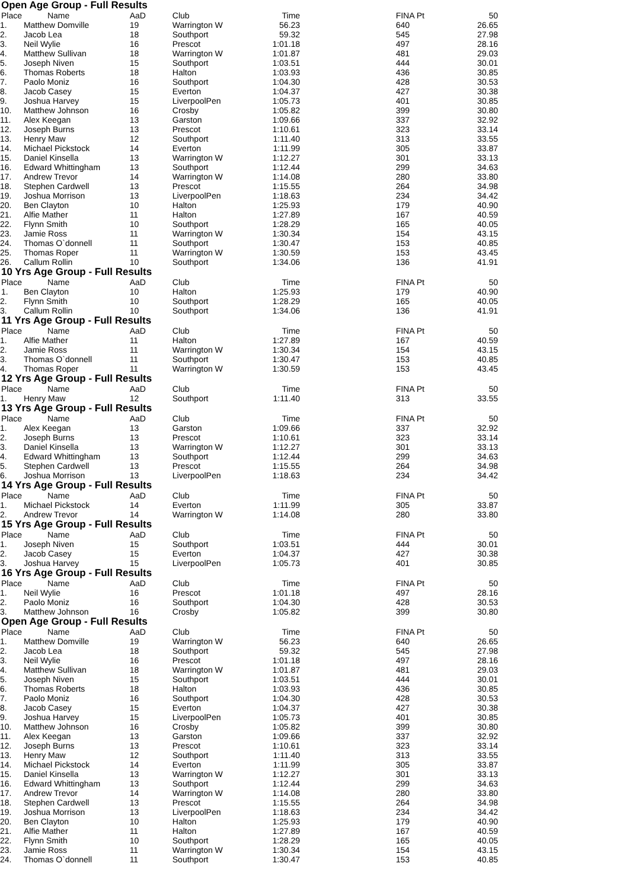Open Age Group - Full Results
| Place | Name | AaD | Club | Time | | FINA Pt | 50 |
| --- | --- | --- | --- | --- | --- | --- | --- |
| 1. | Matthew Domville | 19 | Warrington W | 56.23 | | 640 | 26.65 |
| 2. | Jacob Lea | 18 | Southport | 59.32 | | 545 | 27.98 |
| 3. | Neil Wylie | 16 | Prescot | 1:01.18 | | 497 | 28.16 |
| 4. | Matthew Sullivan | 18 | Warrington W | 1:01.87 | | 481 | 29.03 |
| 5. | Joseph Niven | 15 | Southport | 1:03.51 | | 444 | 30.01 |
| 6. | Thomas Roberts | 18 | Halton | 1:03.93 | | 436 | 30.85 |
| 7. | Paolo Moniz | 16 | Southport | 1:04.30 | | 428 | 30.53 |
| 8. | Jacob Casey | 15 | Everton | 1:04.37 | | 427 | 30.38 |
| 9. | Joshua Harvey | 15 | LiverpoolPen | 1:05.73 | | 401 | 30.85 |
| 10. | Matthew Johnson | 16 | Crosby | 1:05.82 | | 399 | 30.80 |
| 11. | Alex Keegan | 13 | Garston | 1:09.66 | | 337 | 32.92 |
| 12. | Joseph Burns | 13 | Prescot | 1:10.61 | | 323 | 33.14 |
| 13. | Henry Maw | 12 | Southport | 1:11.40 | | 313 | 33.55 |
| 14. | Michael Pickstock | 14 | Everton | 1:11.99 | | 305 | 33.87 |
| 15. | Daniel Kinsella | 13 | Warrington W | 1:12.27 | | 301 | 33.13 |
| 16. | Edward Whittingham | 13 | Southport | 1:12.44 | | 299 | 34.63 |
| 17. | Andrew Trevor | 14 | Warrington W | 1:14.08 | | 280 | 33.80 |
| 18. | Stephen Cardwell | 13 | Prescot | 1:15.55 | | 264 | 34.98 |
| 19. | Joshua Morrison | 13 | LiverpoolPen | 1:18.63 | | 234 | 34.42 |
| 20. | Ben Clayton | 10 | Halton | 1:25.93 | | 179 | 40.90 |
| 21. | Alfie Mather | 11 | Halton | 1:27.89 | | 167 | 40.59 |
| 22. | Flynn Smith | 10 | Southport | 1:28.29 | | 165 | 40.05 |
| 23. | Jamie Ross | 11 | Warrington W | 1:30.34 | | 154 | 43.15 |
| 24. | Thomas O`donnell | 11 | Southport | 1:30.47 | | 153 | 40.85 |
| 25. | Thomas Roper | 11 | Warrington W | 1:30.59 | | 153 | 43.45 |
| 26. | Callum Rollin | 10 | Southport | 1:34.06 | | 136 | 41.91 |
10 Yrs Age Group - Full Results
| Place | Name | AaD | Club | Time | | FINA Pt | 50 |
| --- | --- | --- | --- | --- | --- | --- | --- |
| 1. | Ben Clayton | 10 | Halton | 1:25.93 | | 179 | 40.90 |
| 2. | Flynn Smith | 10 | Southport | 1:28.29 | | 165 | 40.05 |
| 3. | Callum Rollin | 10 | Southport | 1:34.06 | | 136 | 41.91 |
11 Yrs Age Group - Full Results
| Place | Name | AaD | Club | Time | | FINA Pt | 50 |
| --- | --- | --- | --- | --- | --- | --- | --- |
| 1. | Alfie Mather | 11 | Halton | 1:27.89 | | 167 | 40.59 |
| 2. | Jamie Ross | 11 | Warrington W | 1:30.34 | | 154 | 43.15 |
| 3. | Thomas O`donnell | 11 | Southport | 1:30.47 | | 153 | 40.85 |
| 4. | Thomas Roper | 11 | Warrington W | 1:30.59 | | 153 | 43.45 |
12 Yrs Age Group - Full Results
| Place | Name | AaD | Club | Time | | FINA Pt | 50 |
| --- | --- | --- | --- | --- | --- | --- | --- |
| 1. | Henry Maw | 12 | Southport | 1:11.40 | | 313 | 33.55 |
13 Yrs Age Group - Full Results
| Place | Name | AaD | Club | Time | | FINA Pt | 50 |
| --- | --- | --- | --- | --- | --- | --- | --- |
| 1. | Alex Keegan | 13 | Garston | 1:09.66 | | 337 | 32.92 |
| 2. | Joseph Burns | 13 | Prescot | 1:10.61 | | 323 | 33.14 |
| 3. | Daniel Kinsella | 13 | Warrington W | 1:12.27 | | 301 | 33.13 |
| 4. | Edward Whittingham | 13 | Southport | 1:12.44 | | 299 | 34.63 |
| 5. | Stephen Cardwell | 13 | Prescot | 1:15.55 | | 264 | 34.98 |
| 6. | Joshua Morrison | 13 | LiverpoolPen | 1:18.63 | | 234 | 34.42 |
14 Yrs Age Group - Full Results
| Place | Name | AaD | Club | Time | | FINA Pt | 50 |
| --- | --- | --- | --- | --- | --- | --- | --- |
| 1. | Michael Pickstock | 14 | Everton | 1:11.99 | | 305 | 33.87 |
| 2. | Andrew Trevor | 14 | Warrington W | 1:14.08 | | 280 | 33.80 |
15 Yrs Age Group - Full Results
| Place | Name | AaD | Club | Time | | FINA Pt | 50 |
| --- | --- | --- | --- | --- | --- | --- | --- |
| 1. | Joseph Niven | 15 | Southport | 1:03.51 | | 444 | 30.01 |
| 2. | Jacob Casey | 15 | Everton | 1:04.37 | | 427 | 30.38 |
| 3. | Joshua Harvey | 15 | LiverpoolPen | 1:05.73 | | 401 | 30.85 |
16 Yrs Age Group - Full Results
| Place | Name | AaD | Club | Time | | FINA Pt | 50 |
| --- | --- | --- | --- | --- | --- | --- | --- |
| 1. | Neil Wylie | 16 | Prescot | 1:01.18 | | 497 | 28.16 |
| 2. | Paolo Moniz | 16 | Southport | 1:04.30 | | 428 | 30.53 |
| 3. | Matthew Johnson | 16 | Crosby | 1:05.82 | | 399 | 30.80 |
Open Age Group - Full Results
| Place | Name | AaD | Club | Time | | FINA Pt | 50 |
| --- | --- | --- | --- | --- | --- | --- | --- |
| 1. | Matthew Domville | 19 | Warrington W | 56.23 | | 640 | 26.65 |
| 2. | Jacob Lea | 18 | Southport | 59.32 | | 545 | 27.98 |
| 3. | Neil Wylie | 16 | Prescot | 1:01.18 | | 497 | 28.16 |
| 4. | Matthew Sullivan | 18 | Warrington W | 1:01.87 | | 481 | 29.03 |
| 5. | Joseph Niven | 15 | Southport | 1:03.51 | | 444 | 30.01 |
| 6. | Thomas Roberts | 18 | Halton | 1:03.93 | | 436 | 30.85 |
| 7. | Paolo Moniz | 16 | Southport | 1:04.30 | | 428 | 30.53 |
| 8. | Jacob Casey | 15 | Everton | 1:04.37 | | 427 | 30.38 |
| 9. | Joshua Harvey | 15 | LiverpoolPen | 1:05.73 | | 401 | 30.85 |
| 10. | Matthew Johnson | 16 | Crosby | 1:05.82 | | 399 | 30.80 |
| 11. | Alex Keegan | 13 | Garston | 1:09.66 | | 337 | 32.92 |
| 12. | Joseph Burns | 13 | Prescot | 1:10.61 | | 323 | 33.14 |
| 13. | Henry Maw | 12 | Southport | 1:11.40 | | 313 | 33.55 |
| 14. | Michael Pickstock | 14 | Everton | 1:11.99 | | 305 | 33.87 |
| 15. | Daniel Kinsella | 13 | Warrington W | 1:12.27 | | 301 | 33.13 |
| 16. | Edward Whittingham | 13 | Southport | 1:12.44 | | 299 | 34.63 |
| 17. | Andrew Trevor | 14 | Warrington W | 1:14.08 | | 280 | 33.80 |
| 18. | Stephen Cardwell | 13 | Prescot | 1:15.55 | | 264 | 34.98 |
| 19. | Joshua Morrison | 13 | LiverpoolPen | 1:18.63 | | 234 | 34.42 |
| 20. | Ben Clayton | 10 | Halton | 1:25.93 | | 179 | 40.90 |
| 21. | Alfie Mather | 11 | Halton | 1:27.89 | | 167 | 40.59 |
| 22. | Flynn Smith | 10 | Southport | 1:28.29 | | 165 | 40.05 |
| 23. | Jamie Ross | 11 | Warrington W | 1:30.34 | | 154 | 43.15 |
| 24. | Thomas O`donnell | 11 | Southport | 1:30.47 | | 153 | 40.85 |